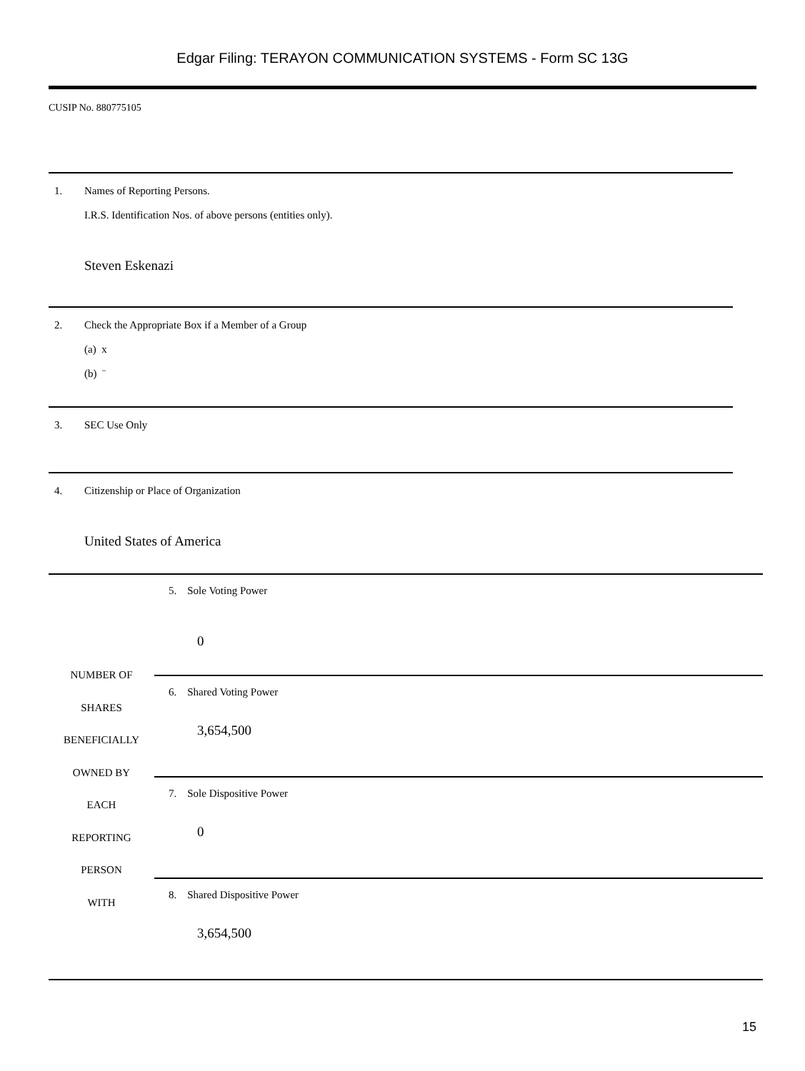Edgar Filing: TERAYON COMMUNICATION SYSTEMS - Form SC 13G
CUSIP No. 880775105
| 1. | Names of Reporting Persons. I.R.S. Identification Nos. of above persons (entities only). Steven Eskenazi |
| 2. | Check the Appropriate Box if a Member of a Group (a) x (b) ¨ |
| 3. | SEC Use Only |
| 4. | Citizenship or Place of Organization United States of America |
| NUMBER OF SHARES BENEFICIALLY OWNED BY EACH REPORTING PERSON WITH | 5. Sole Voting Power 0 |
| | 6. Shared Voting Power 3,654,500 |
| | 7. Sole Dispositive Power 0 |
| | 8. Shared Dispositive Power 3,654,500 |
15